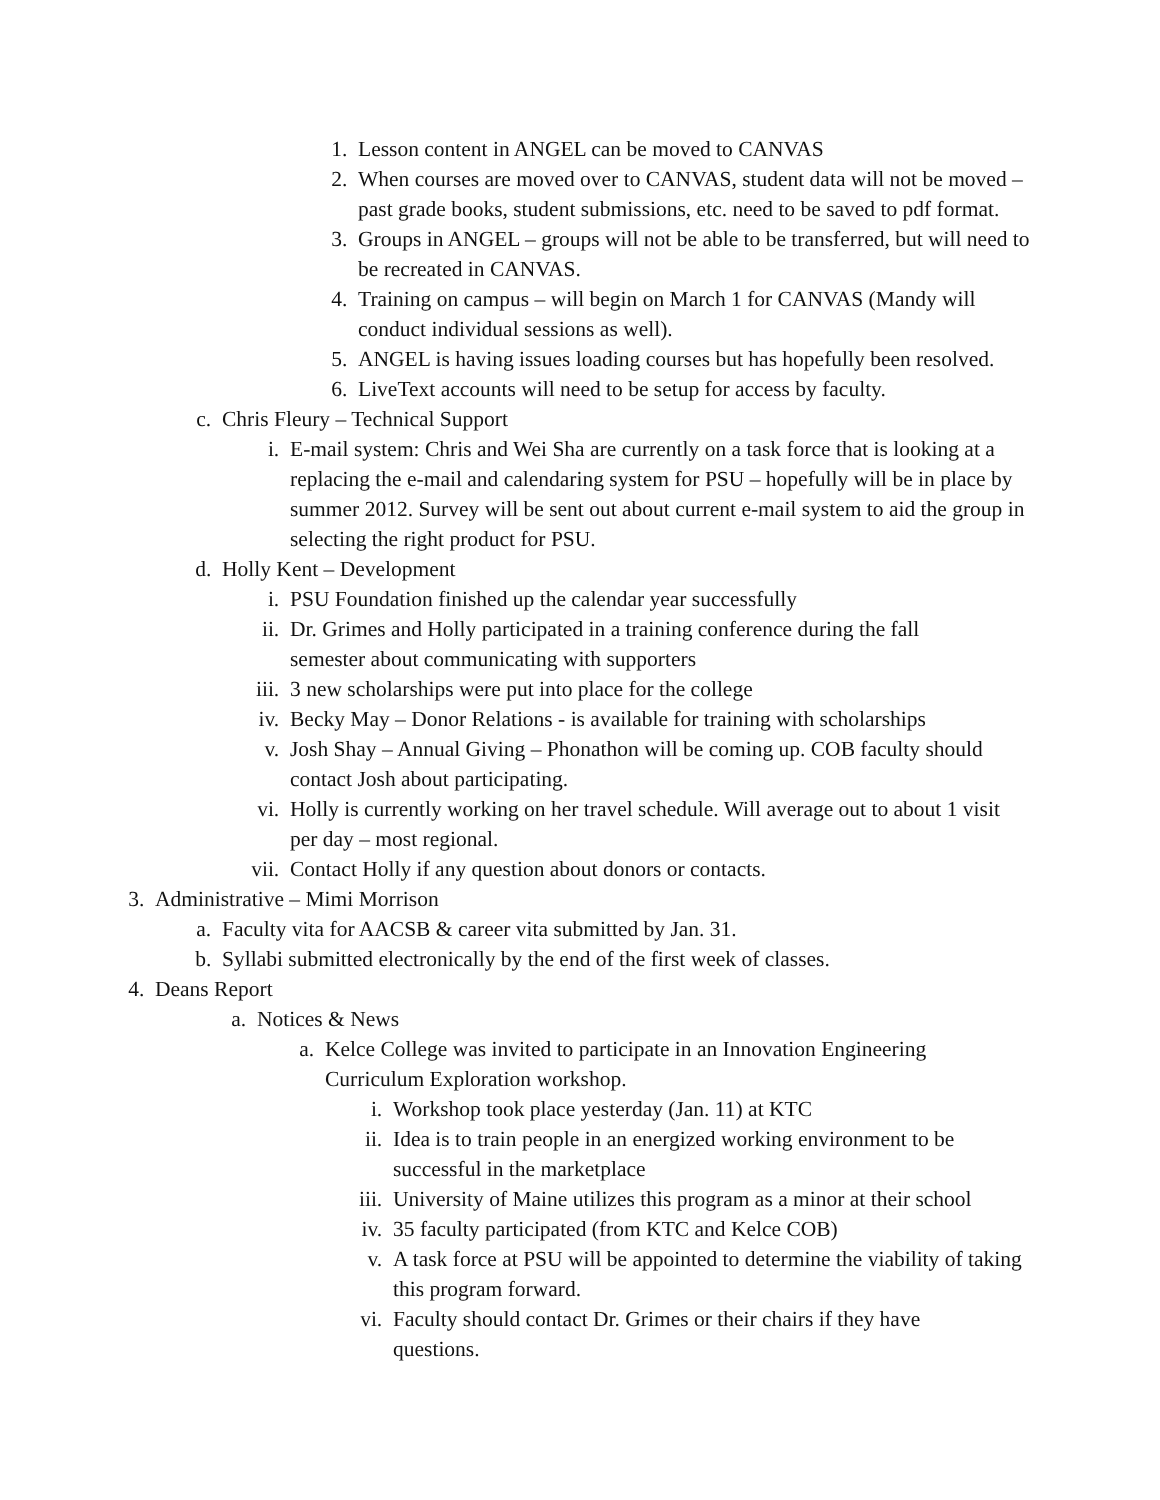1. Lesson content in ANGEL can be moved to CANVAS
2. When courses are moved over to CANVAS, student data will not be moved – past grade books, student submissions, etc. need to be saved to pdf format.
3. Groups in ANGEL – groups will not be able to be transferred, but will need to be recreated in CANVAS.
4. Training on campus – will begin on March 1 for CANVAS (Mandy will conduct individual sessions as well).
5. ANGEL is having issues loading courses but has hopefully been resolved.
6. LiveText accounts will need to be setup for access by faculty.
c. Chris Fleury – Technical Support
i. E-mail system: Chris and Wei Sha are currently on a task force that is looking at a replacing the e-mail and calendaring system for PSU – hopefully will be in place by summer 2012. Survey will be sent out about current e-mail system to aid the group in selecting the right product for PSU.
d. Holly Kent – Development
i. PSU Foundation finished up the calendar year successfully
ii. Dr. Grimes and Holly participated in a training conference during the fall semester about communicating with supporters
iii. 3 new scholarships were put into place for the college
iv. Becky May – Donor Relations - is available for training with scholarships
v. Josh Shay – Annual Giving – Phonathon will be coming up. COB faculty should contact Josh about participating.
vi. Holly is currently working on her travel schedule. Will average out to about 1 visit per day – most regional.
vii. Contact Holly if any question about donors or contacts.
3. Administrative – Mimi Morrison
a. Faculty vita for AACSB & career vita submitted by Jan. 31.
b. Syllabi submitted electronically by the end of the first week of classes.
4. Deans Report
a. Notices & News
a. Kelce College was invited to participate in an Innovation Engineering Curriculum Exploration workshop.
i. Workshop took place yesterday (Jan. 11) at KTC
ii. Idea is to train people in an energized working environment to be successful in the marketplace
iii. University of Maine utilizes this program as a minor at their school
iv. 35 faculty participated (from KTC and Kelce COB)
v. A task force at PSU will be appointed to determine the viability of taking this program forward.
vi. Faculty should contact Dr. Grimes or their chairs if they have questions.